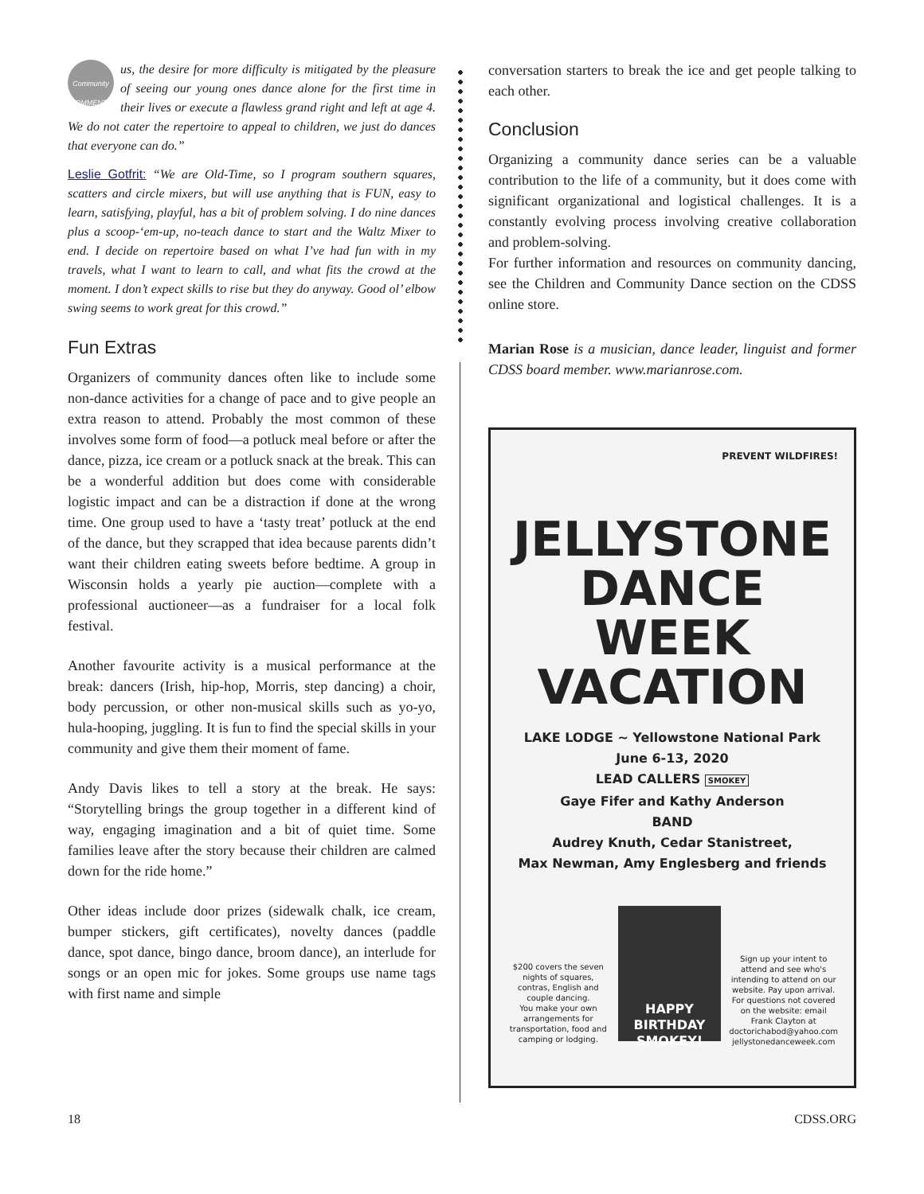Community COMMENTS
us, the desire for more difficulty is mitigated by the pleasure of seeing our young ones dance alone for the first time in their lives or execute a flawless grand right and left at age 4. We do not cater the repertoire to appeal to children, we just do dances that everyone can do.”
Leslie Gotfrit: “We are Old-Time, so I program southern squares, scatters and circle mixers, but will use anything that is FUN, easy to learn, satisfying, playful, has a bit of problem solving. I do nine dances plus a scoop-‘em-up, no-teach dance to start and the Waltz Mixer to end. I decide on repertoire based on what I’ve had fun with in my travels, what I want to learn to call, and what fits the crowd at the moment. I don’t expect skills to rise but they do anyway. Good ol’ elbow swing seems to work great for this crowd.”
Fun Extras
Organizers of community dances often like to include some non-dance activities for a change of pace and to give people an extra reason to attend. Probably the most common of these involves some form of food—a potluck meal before or after the dance, pizza, ice cream or a potluck snack at the break. This can be a wonderful addition but does come with considerable logistic impact and can be a distraction if done at the wrong time. One group used to have a ‘tasty treat’ potluck at the end of the dance, but they scrapped that idea because parents didn’t want their children eating sweets before bedtime. A group in Wisconsin holds a yearly pie auction—complete with a professional auctioneer—as a fundraiser for a local folk festival.
Another favourite activity is a musical performance at the break: dancers (Irish, hip-hop, Morris, step dancing) a choir, body percussion, or other non-musical skills such as yo-yo, hula-hooping, juggling. It is fun to find the special skills in your community and give them their moment of fame.
Andy Davis likes to tell a story at the break. He says: “Storytelling brings the group together in a different kind of way, engaging imagination and a bit of quiet time. Some families leave after the story because their children are calmed down for the ride home.”
Other ideas include door prizes (sidewalk chalk, ice cream, bumper stickers, gift certificates), novelty dances (paddle dance, spot dance, bingo dance, broom dance), an interlude for songs or an open mic for jokes. Some groups use name tags with first name and simple
conversation starters to break the ice and get people talking to each other.
Conclusion
Organizing a community dance series can be a valuable contribution to the life of a community, but it does come with significant organizational and logistical challenges. It is a constantly evolving process involving creative collaboration and problem-solving.
For further information and resources on community dancing, see the Children and Community Dance section on the CDSS online store.
Marian Rose is a musician, dance leader, linguist and former CDSS board member. www.marianrose.com.
PREVENT WILDFIRES!
JELLYSTONE
DANCE WEEK
VACATION
LAKE LODGE ~ Yellowstone National Park
June 6-13, 2020
LEAD CALLERS SMOKEY
Gaye Fifer and Kathy Anderson
BAND
Audrey Knuth, Cedar Stanistreet,
Max Newman, Amy Englesberg and friends
$200 covers the seven nights of squares, contras, English and couple dancing.
You make your own arrangements for transportation, food and camping or lodging.
HAPPY BIRTHDAY
SMOKEY!
Sign up your intent to attend and see who's intending to attend on our website. Pay upon arrival.
For questions not covered on the website: email Frank Clayton at doctorichabod@yahoo.com
jellystonedanceweek.com
18 CDSS.ORG